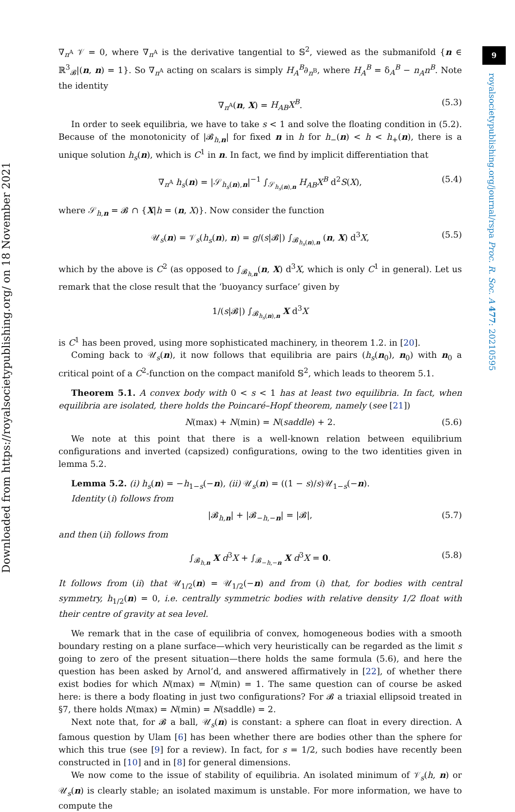9
Downloaded from https://royalsocietypublishing.org/ on 18 November 2021
royalsocietypublishing.org/journal/rspa Proc. R. Soc. A 477: 20210595
∇<sub>n<sup>A</sup></sub> 𝒱 = 0, where ∇<sub>n<sup>A</sup></sub> is the derivative tangential to 𝕊<sup>2</sup>, viewed as the submanifold {n ∈ ℝ<sup>3</sup><sub>𝓑</sub>|(n, n) = 1}. So ∇<sub>n<sup>A</sup></sub> acting on scalars is simply H<sub>A</sub><sup>B</sup>∂<sub>n<sup>B</sup></sub>, where H<sub>A</sub><sup>B</sup> = δ<sub>A</sub><sup>B</sup> − n<sub>A</sub>n<sup>B</sup>. Note the identity
∇<sub>n<sup>A</sup></sub>(n, X) = H<sub>AB</sub>X<sup>B</sup>. (5.3)
In order to seek equilibria, we have to take s < 1 and solve the floating condition in (5.2). Because of the monotonicity of |𝓑<sub>h,n</sub>| for fixed n in h for h<sub>−</sub>(n) < h < h<sub>+</sub>(n), there is a unique solution h<sub>s</sub>(n), which is C<sup>1</sup> in n. In fact, we find by implicit differentiation that
∇<sub>n<sup>A</sup></sub> h<sub>s</sub>(n) = |𝒮<sub>h<sub>s</sub>(n),n</sub>|<sup>−1</sup> ∫<sub>𝒮<sub>h<sub>s</sub>(n),n</sub></sub> H<sub>AB</sub>X<sup>B</sup> d<sup>2</sup>S(X), (5.4)
where 𝒮<sub>h,n</sub> = 𝓑 ∩ {X|h = (n, X)}. Now consider the function
𝒰<sub>s</sub>(n) = 𝒱<sub>s</sub>(h<sub>s</sub>(n), n) = g/(s|𝓑|) ∫<sub>𝓑<sub>h<sub>s</sub>(n),n</sub></sub> (n, X) d<sup>3</sup>X, (5.5)
which by the above is C<sup>2</sup> (as opposed to ∫<sub>𝓑<sub>h,n</sub></sub>(n, X) d<sup>3</sup>X, which is only C<sup>1</sup> in general). Let us remark that the close result that the ‘buoyancy surface’ given by
1/(s|𝓑|) ∫<sub>𝓑<sub>h<sub>s</sub>(n),n</sub></sub> X d<sup>3</sup>X
is C<sup>1</sup> has been proved, using more sophisticated machinery, in theorem 1.2. in [20].
Coming back to 𝒰<sub>s</sub>(n), it now follows that equilibria are pairs (h<sub>s</sub>(n<sub>0</sub>), n<sub>0</sub>) with n<sub>0</sub> a critical point of a C<sup>2</sup>-function on the compact manifold 𝕊<sup>2</sup>, which leads to theorem 5.1.
Theorem 5.1. A convex body with 0 < s < 1 has at least two equilibria. In fact, when equilibria are isolated, there holds the Poincaré–Hopf theorem, namely (see [21])
N(max) + N(min) = N(saddle) + 2. (5.6)
We note at this point that there is a well-known relation between equilibrium configurations and inverted (capsized) configurations, owing to the two identities given in lemma 5.2.
Lemma 5.2. (i) h<sub>s</sub>(n) = −h<sub>1−s</sub>(−n), (ii) 𝒰<sub>s</sub>(n) = ((1 − s)/s)𝒰<sub>1−s</sub>(−n).
Identity (i) follows from
|𝓑<sub>h,n</sub>| + |𝓑<sub>−h,−n</sub>| = |𝓑|, (5.7)
and then (ii) follows from
∫<sub>𝓑<sub>h,n</sub></sub> X d<sup>3</sup>X + ∫<sub>𝓑<sub>−h,−n</sub></sub> X d<sup>3</sup>X = 0. (5.8)
It follows from (ii) that 𝒰<sub>1/2</sub>(n) = 𝒰<sub>1/2</sub>(−n) and from (i) that, for bodies with central symmetry, h<sub>1/2</sub>(n) = 0, i.e. centrally symmetric bodies with relative density 1/2 float with their centre of gravity at sea level.
We remark that in the case of equilibria of convex, homogeneous bodies with a smooth boundary resting on a plane surface—which very heuristically can be regarded as the limit s going to zero of the present situation—there holds the same formula (5.6), and here the question has been asked by Arnol’d, and answered affirmatively in [22], of whether there exist bodies for which N(max) = N(min) = 1. The same question can of course be asked here: is there a body floating in just two configurations? For 𝓑 a triaxial ellipsoid treated in §7, there holds N(max) = N(min) = N(saddle) = 2.
Next note that, for 𝓑 a ball, 𝒰<sub>s</sub>(n) is constant: a sphere can float in every direction. A famous question by Ulam [6] has been whether there are bodies other than the sphere for which this true (see [9] for a review). In fact, for s = 1/2, such bodies have recently been constructed in [10] and in [8] for general dimensions.
We now come to the issue of stability of equilibria. An isolated minimum of 𝒱<sub>s</sub>(h, n) or 𝒰<sub>s</sub>(n) is clearly stable; an isolated maximum is unstable. For more information, we have to compute the